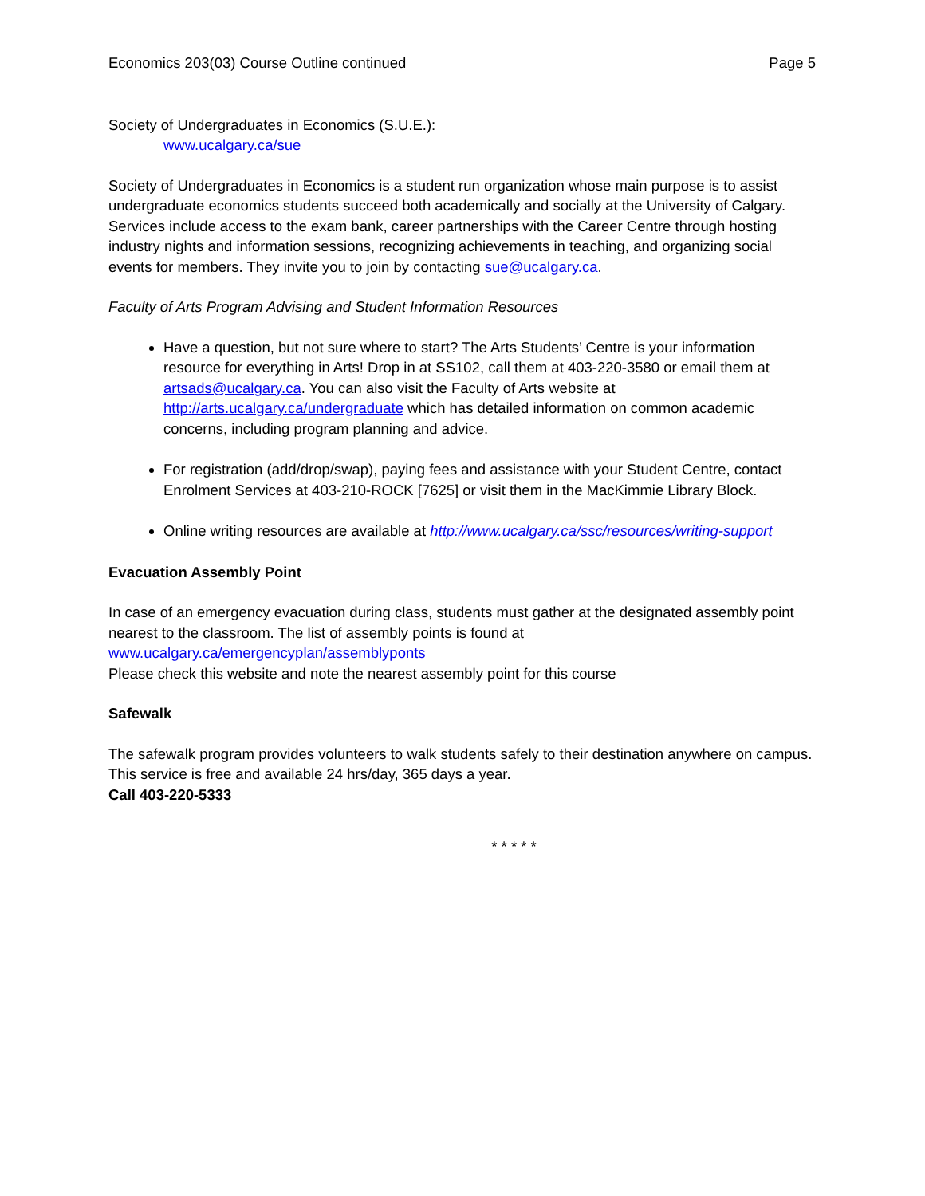Economics 203(03) Course Outline continued Page 5
Society of Undergraduates in Economics (S.U.E.):
www.ucalgary.ca/sue
Society of Undergraduates in Economics is a student run organization whose main purpose is to assist undergraduate economics students succeed both academically and socially at the University of Calgary. Services include access to the exam bank, career partnerships with the Career Centre through hosting industry nights and information sessions, recognizing achievements in teaching, and organizing social events for members. They invite you to join by contacting sue@ucalgary.ca.
Faculty of Arts Program Advising and Student Information Resources
Have a question, but not sure where to start? The Arts Students’ Centre is your information resource for everything in Arts! Drop in at SS102, call them at 403-220-3580 or email them at artsads@ucalgary.ca. You can also visit the Faculty of Arts website at http://arts.ucalgary.ca/undergraduate which has detailed information on common academic concerns, including program planning and advice.
For registration (add/drop/swap), paying fees and assistance with your Student Centre, contact Enrolment Services at 403-210-ROCK [7625] or visit them in the MacKimmie Library Block.
Online writing resources are available at http://www.ucalgary.ca/ssc/resources/writing-support
Evacuation Assembly Point
In case of an emergency evacuation during class, students must gather at the designated assembly point nearest to the classroom. The list of assembly points is found at
www.ucalgary.ca/emergencyplan/assemblyponts
Please check this website and note the nearest assembly point for this course
Safewalk
The safewalk program provides volunteers to walk students safely to their destination anywhere on campus. This service is free and available 24 hrs/day, 365 days a year.
Call 403-220-5333
* * * * *